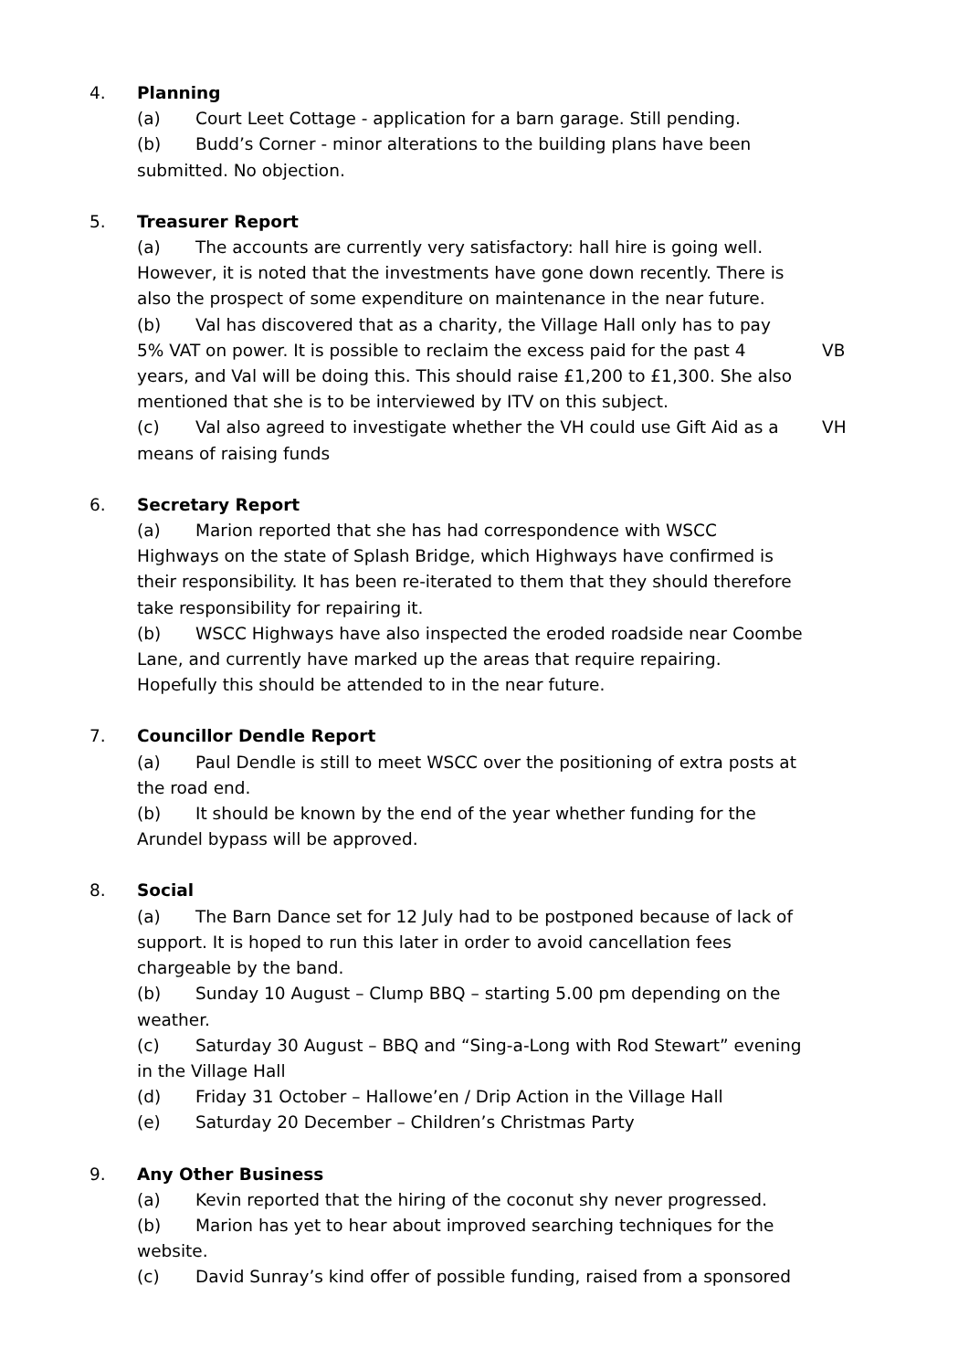4. Planning
(a) Court Leet Cottage - application for a barn garage. Still pending.
(b) Budd’s Corner - minor alterations to the building plans have been submitted. No objection.
5. Treasurer Report
(a) The accounts are currently very satisfactory: hall hire is going well. However, it is noted that the investments have gone down recently. There is also the prospect of some expenditure on maintenance in the near future.
(b) Val has discovered that as a charity, the Village Hall only has to pay
5% VAT on power. It is possible to reclaim the excess paid for the past 4 VB
years, and Val will be doing this. This should raise £1,200 to £1,300. She also mentioned that she is to be interviewed by ITV on this subject.
(c) Val also agreed to investigate whether the VH could use Gift Aid as a VH
means of raising funds
6. Secretary Report
(a) Marion reported that she has had correspondence with WSCC Highways on the state of Splash Bridge, which Highways have confirmed is their responsibility. It has been re-iterated to them that they should therefore take responsibility for repairing it.
(b) WSCC Highways have also inspected the eroded roadside near Coombe Lane, and currently have marked up the areas that require repairing. Hopefully this should be attended to in the near future.
7. Councillor Dendle Report
(a) Paul Dendle is still to meet WSCC over the positioning of extra posts at the road end.
(b) It should be known by the end of the year whether funding for the Arundel bypass will be approved.
8. Social
(a) The Barn Dance set for 12 July had to be postponed because of lack of support. It is hoped to run this later in order to avoid cancellation fees chargeable by the band.
(b) Sunday 10 August – Clump BBQ – starting 5.00 pm depending on the weather.
(c) Saturday 30 August – BBQ and “Sing-a-Long with Rod Stewart” evening in the Village Hall
(d) Friday 31 October – Hallowe’en / Drip Action in the Village Hall
(e) Saturday 20 December – Children’s Christmas Party
9. Any Other Business
(a) Kevin reported that the hiring of the coconut shy never progressed.
(b) Marion has yet to hear about improved searching techniques for the website.
(c) David Sunray’s kind offer of possible funding, raised from a sponsored